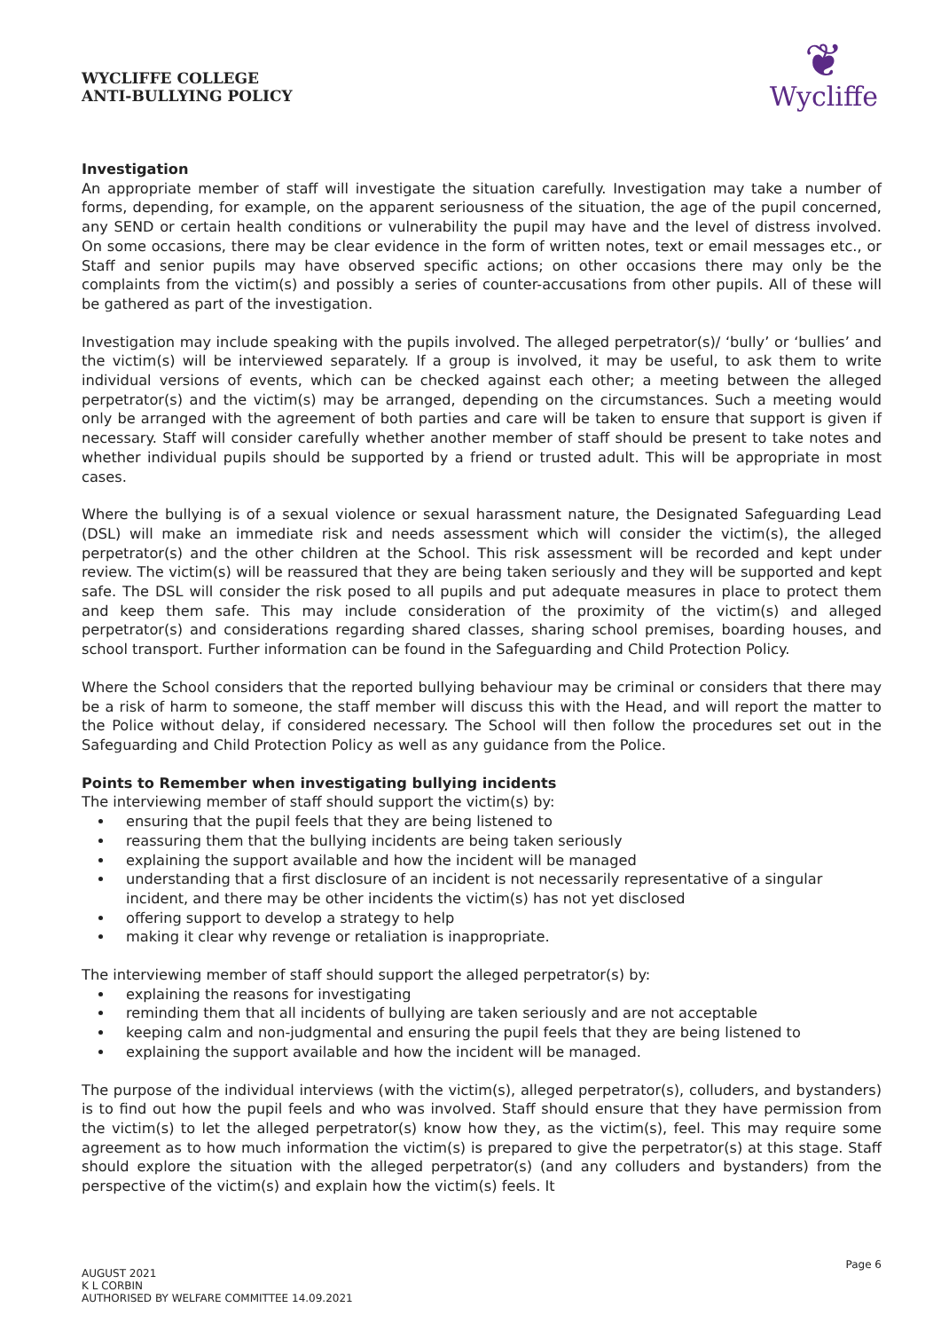WYCLIFFE COLLEGE
ANTI-BULLYING POLICY
❦
Wycliffe
Investigation
An appropriate member of staff will investigate the situation carefully. Investigation may take a number of forms, depending, for example, on the apparent seriousness of the situation, the age of the pupil concerned, any SEND or certain health conditions or vulnerability the pupil may have and the level of distress involved. On some occasions, there may be clear evidence in the form of written notes, text or email messages etc., or Staff and senior pupils may have observed specific actions; on other occasions there may only be the complaints from the victim(s) and possibly a series of counter-accusations from other pupils. All of these will be gathered as part of the investigation.
Investigation may include speaking with the pupils involved. The alleged perpetrator(s)/ ‘bully’ or ‘bullies’ and the victim(s) will be interviewed separately. If a group is involved, it may be useful, to ask them to write individual versions of events, which can be checked against each other; a meeting between the alleged perpetrator(s) and the victim(s) may be arranged, depending on the circumstances. Such a meeting would only be arranged with the agreement of both parties and care will be taken to ensure that support is given if necessary. Staff will consider carefully whether another member of staff should be present to take notes and whether individual pupils should be supported by a friend or trusted adult. This will be appropriate in most cases.
Where the bullying is of a sexual violence or sexual harassment nature, the Designated Safeguarding Lead (DSL) will make an immediate risk and needs assessment which will consider the victim(s), the alleged perpetrator(s) and the other children at the School. This risk assessment will be recorded and kept under review. The victim(s) will be reassured that they are being taken seriously and they will be supported and kept safe. The DSL will consider the risk posed to all pupils and put adequate measures in place to protect them and keep them safe. This may include consideration of the proximity of the victim(s) and alleged perpetrator(s) and considerations regarding shared classes, sharing school premises, boarding houses, and school transport. Further information can be found in the Safeguarding and Child Protection Policy.
Where the School considers that the reported bullying behaviour may be criminal or considers that there may be a risk of harm to someone, the staff member will discuss this with the Head, and will report the matter to the Police without delay, if considered necessary. The School will then follow the procedures set out in the Safeguarding and Child Protection Policy as well as any guidance from the Police.
Points to Remember when investigating bullying incidents
The interviewing member of staff should support the victim(s) by:
ensuring that the pupil feels that they are being listened to
reassuring them that the bullying incidents are being taken seriously
explaining the support available and how the incident will be managed
understanding that a first disclosure of an incident is not necessarily representative of a singular incident, and there may be other incidents the victim(s) has not yet disclosed
offering support to develop a strategy to help
making it clear why revenge or retaliation is inappropriate.
The interviewing member of staff should support the alleged perpetrator(s) by:
explaining the reasons for investigating
reminding them that all incidents of bullying are taken seriously and are not acceptable
keeping calm and non-judgmental and ensuring the pupil feels that they are being listened to
explaining the support available and how the incident will be managed.
The purpose of the individual interviews (with the victim(s), alleged perpetrator(s), colluders, and bystanders) is to find out how the pupil feels and who was involved. Staff should ensure that they have permission from the victim(s) to let the alleged perpetrator(s) know how they, as the victim(s), feel. This may require some agreement as to how much information the victim(s) is prepared to give the perpetrator(s) at this stage. Staff should explore the situation with the alleged perpetrator(s) (and any colluders and bystanders) from the perspective of the victim(s) and explain how the victim(s) feels. It
AUGUST 2021
K L CORBIN
AUTHORISED BY WELFARE COMMITTEE 14.09.2021
Page 6